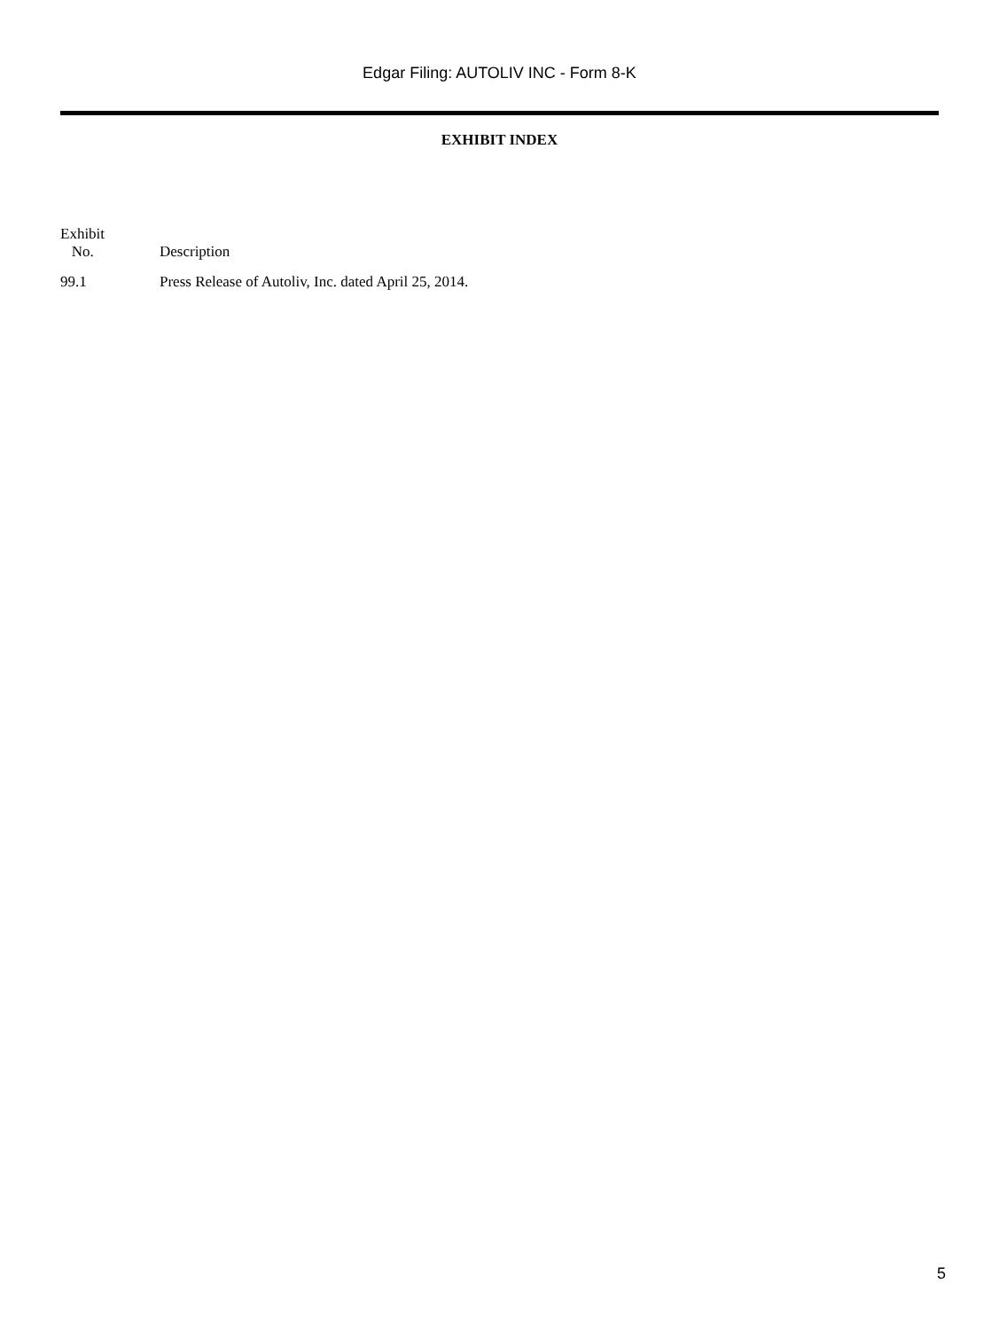Edgar Filing: AUTOLIV INC - Form 8-K
EXHIBIT INDEX
| Exhibit No. | Description |
| --- | --- |
| 99.1 | Press Release of Autoliv, Inc. dated April 25, 2014. |
5